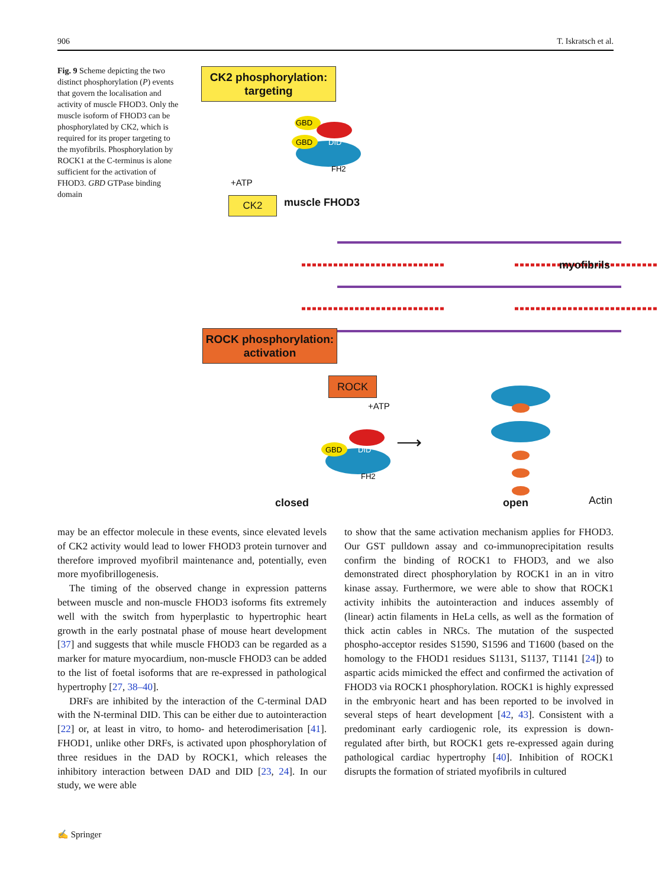906 T. Iskratsch et al.
Fig. 9 Scheme depicting the two distinct phosphorylation (P) events that govern the localisation and activity of muscle FHOD3. Only the muscle isoform of FHOD3 can be phosphorylated by CK2, which is required for its proper targeting to the myofibrils. Phosphorylation by ROCK1 at the C-terminus is alone sufficient for the activation of FHOD3. GBD GTPase binding domain
CK2 phosphorylation:
targeting
+ATP
CK2
GBD
GBD
DID
FH2
muscle FHOD3
myofibrils
ROCK phosphorylation:
activation
ROCK
+ATP
GBD
DID
FH2
⟶
closed open Actin
may be an effector molecule in these events, since elevated levels of CK2 activity would lead to lower FHOD3 protein turnover and therefore improved myofibril maintenance and, potentially, even more myofibrillogenesis.
The timing of the observed change in expression patterns between muscle and non-muscle FHOD3 isoforms fits extremely well with the switch from hyperplastic to hypertrophic heart growth in the early postnatal phase of mouse heart development [37] and suggests that while muscle FHOD3 can be regarded as a marker for mature myocardium, non-muscle FHOD3 can be added to the list of foetal isoforms that are re-expressed in pathological hypertrophy [27, 38–40].
DRFs are inhibited by the interaction of the C-terminal DAD with the N-terminal DID. This can be either due to autointeraction [22] or, at least in vitro, to homo- and heterodimerisation [41]. FHOD1, unlike other DRFs, is activated upon phosphorylation of three residues in the DAD by ROCK1, which releases the inhibitory interaction between DAD and DID [23, 24]. In our study, we were able
to show that the same activation mechanism applies for FHOD3. Our GST pulldown assay and co-immunoprecipitation results confirm the binding of ROCK1 to FHOD3, and we also demonstrated direct phosphorylation by ROCK1 in an in vitro kinase assay. Furthermore, we were able to show that ROCK1 activity inhibits the autointeraction and induces assembly of (linear) actin filaments in HeLa cells, as well as the formation of thick actin cables in NRCs. The mutation of the suspected phospho-acceptor resides S1590, S1596 and T1600 (based on the homology to the FHOD1 residues S1131, S1137, T1141 [24]) to aspartic acids mimicked the effect and confirmed the activation of FHOD3 via ROCK1 phosphorylation. ROCK1 is highly expressed in the embryonic heart and has been reported to be involved in several steps of heart development [42, 43]. Consistent with a predominant early cardiogenic role, its expression is down-regulated after birth, but ROCK1 gets re-expressed again during pathological cardiac hypertrophy [40]. Inhibition of ROCK1 disrupts the formation of striated myofibrils in cultured
✍ Springer